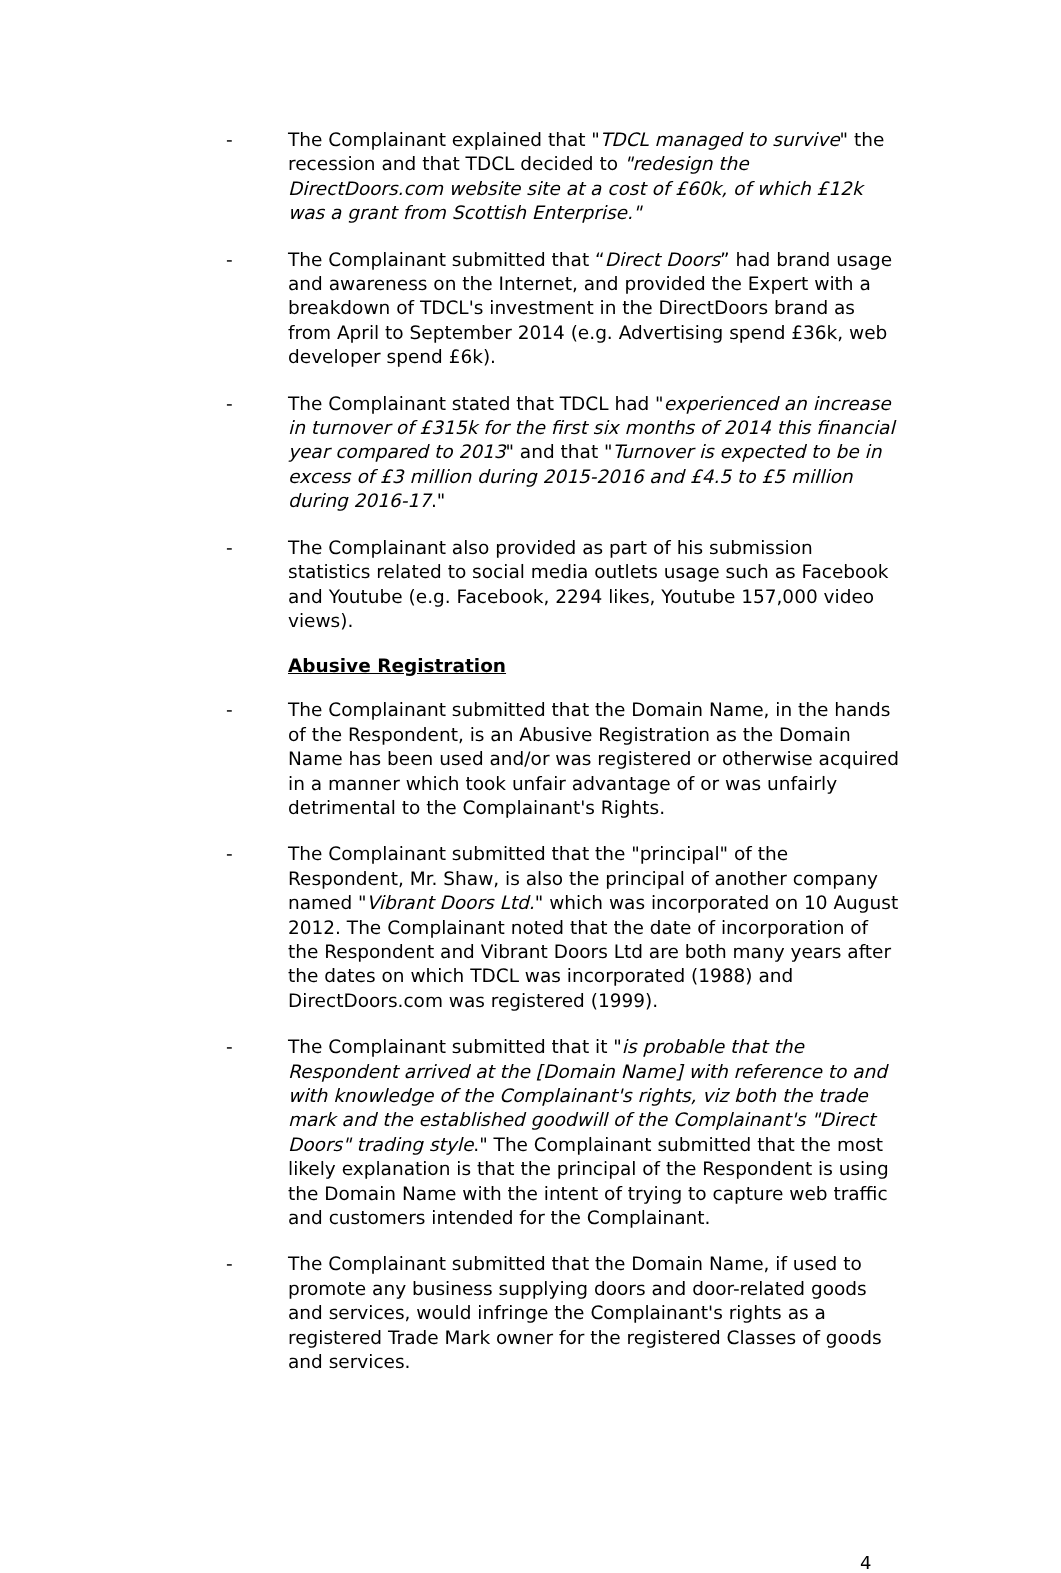- The Complainant explained that "TDCL managed to survive" the recession and that TDCL decided to "redesign the DirectDoors.com website site at a cost of £60k, of which £12k was a grant from Scottish Enterprise."
- The Complainant submitted that “Direct Doors” had brand usage and awareness on the Internet, and provided the Expert with a breakdown of TDCL's investment in the DirectDoors brand as from April to September 2014 (e.g. Advertising spend £36k, web developer spend £6k).
- The Complainant stated that TDCL had "experienced an increase in turnover of £315k for the first six months of 2014 this financial year compared to 2013" and that "Turnover is expected to be in excess of £3 million during 2015-2016 and £4.5 to £5 million during 2016-17."
- The Complainant also provided as part of his submission statistics related to social media outlets usage such as Facebook and Youtube (e.g. Facebook, 2294 likes, Youtube 157,000 video views).
Abusive Registration
- The Complainant submitted that the Domain Name, in the hands of the Respondent, is an Abusive Registration as the Domain Name has been used and/or was registered or otherwise acquired in a manner which took unfair advantage of or was unfairly detrimental to the Complainant's Rights.
- The Complainant submitted that the "principal" of the Respondent, Mr. Shaw, is also the principal of another company named "Vibrant Doors Ltd." which was incorporated on 10 August 2012. The Complainant noted that the date of incorporation of the Respondent and Vibrant Doors Ltd are both many years after the dates on which TDCL was incorporated (1988) and DirectDoors.com was registered (1999).
- The Complainant submitted that it "is probable that the Respondent arrived at the [Domain Name] with reference to and with knowledge of the Complainant's rights, viz both the trade mark and the established goodwill of the Complainant's "Direct Doors" trading style." The Complainant submitted that the most likely explanation is that the principal of the Respondent is using the Domain Name with the intent of trying to capture web traffic and customers intended for the Complainant.
- The Complainant submitted that the Domain Name, if used to promote any business supplying doors and door-related goods and services, would infringe the Complainant's rights as a registered Trade Mark owner for the registered Classes of goods and services.
4